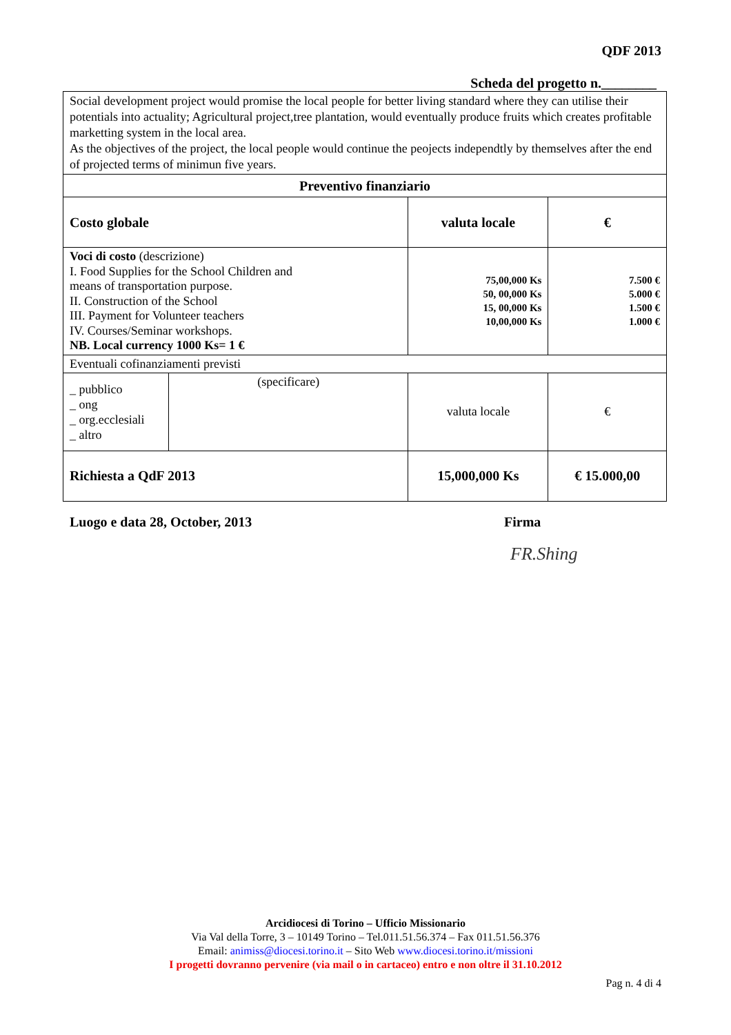QDF 2013
Scheda del progetto n.________
| Social development project would promise the local people for better living standard where they can utilise their potentials into actuality; Agricultural project,tree plantation, would eventually produce fruits which creates profitable marketting system in the local area. As the objectives of the project, the local people would continue the peojects independtly by themselves after the end of projected terms of minimun five years. | | | |
| Preventivo finanziario | | | |
| Costo globale | | valuta locale | € |
| Voci di costo (descrizione) I. Food Supplies for the School Children and means of transportation purpose. II. Construction of the School III. Payment for Volunteer teachers IV. Courses/Seminar workshops. NB. Local currency 1000 Ks= 1 € | | 75,00,000 Ks 50, 00,000 Ks 15, 00,000 Ks 10,00,000 Ks | 7.500 € 5.000 € 1.500 € 1.000 € |
| Eventuali cofinanziamenti previsti | | | |
| _ pubblico _ ong _ org.ecclesiali _ altro | (specificare) | valuta locale | € |
| Richiesta a QdF 2013 | | 15,000,000 Ks | € 15.000,00 |
Luogo e data 28, October, 2013 Firma
FR.Shing
Arcidiocesi di Torino – Ufficio Missionario
Via Val della Torre, 3 – 10149 Torino – Tel.011.51.56.374 – Fax 011.51.56.376
Email: animiss@diocesi.torino.it – Sito Web www.diocesi.torino.it/missioni
I progetti dovranno pervenire (via mail o in cartaceo) entro e non oltre il 31.10.2012
Pag n. 4 di 4